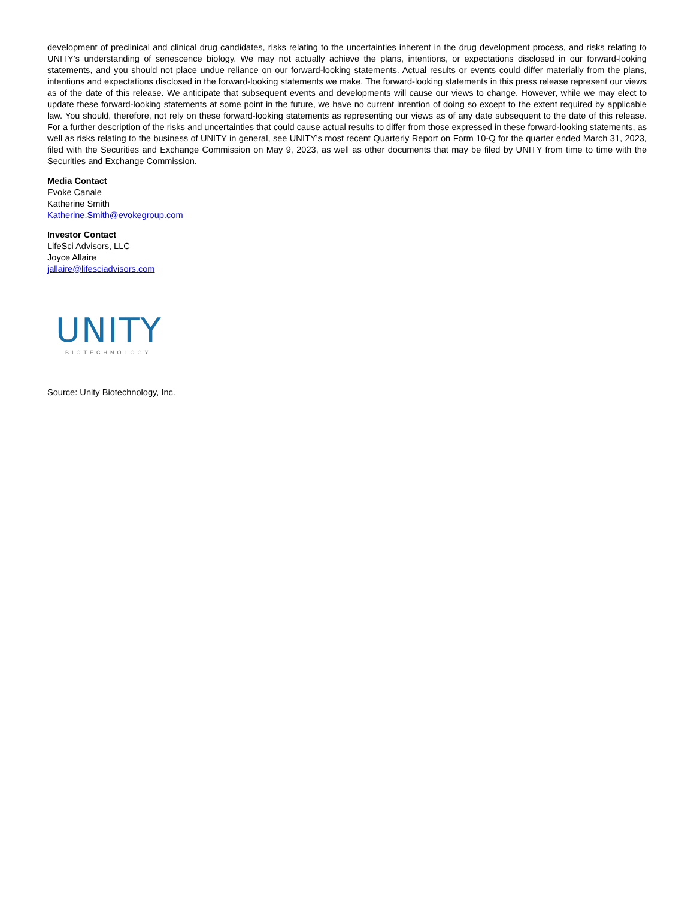development of preclinical and clinical drug candidates, risks relating to the uncertainties inherent in the drug development process, and risks relating to UNITY’s understanding of senescence biology. We may not actually achieve the plans, intentions, or expectations disclosed in our forward-looking statements, and you should not place undue reliance on our forward-looking statements. Actual results or events could differ materially from the plans, intentions and expectations disclosed in the forward-looking statements we make. The forward-looking statements in this press release represent our views as of the date of this release. We anticipate that subsequent events and developments will cause our views to change. However, while we may elect to update these forward-looking statements at some point in the future, we have no current intention of doing so except to the extent required by applicable law. You should, therefore, not rely on these forward-looking statements as representing our views as of any date subsequent to the date of this release. For a further description of the risks and uncertainties that could cause actual results to differ from those expressed in these forward-looking statements, as well as risks relating to the business of UNITY in general, see UNITY’s most recent Quarterly Report on Form 10-Q for the quarter ended March 31, 2023, filed with the Securities and Exchange Commission on May 9, 2023, as well as other documents that may be filed by UNITY from time to time with the Securities and Exchange Commission.
Media Contact
Evoke Canale
Katherine Smith
Katherine.Smith@evokegroup.com
Investor Contact
LifeSci Advisors, LLC
Joyce Allaire
jallaire@lifesciadvisors.com
UNITY
BIOTECHNOLOGY
Source: Unity Biotechnology, Inc.